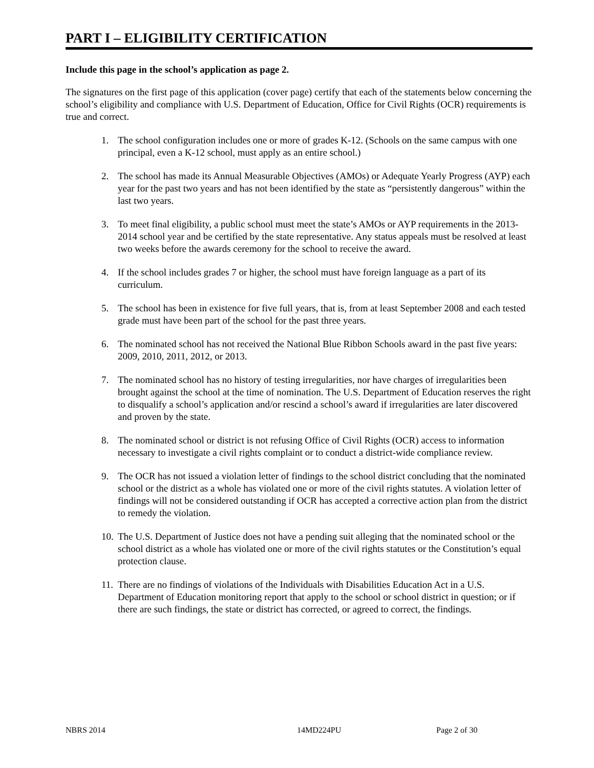PART I – ELIGIBILITY CERTIFICATION
Include this page in the school’s application as page 2.
The signatures on the first page of this application (cover page) certify that each of the statements below concerning the school’s eligibility and compliance with U.S. Department of Education, Office for Civil Rights (OCR) requirements is true and correct.
1. The school configuration includes one or more of grades K-12. (Schools on the same campus with one principal, even a K-12 school, must apply as an entire school.)
2. The school has made its Annual Measurable Objectives (AMOs) or Adequate Yearly Progress (AYP) each year for the past two years and has not been identified by the state as “persistently dangerous” within the last two years.
3. To meet final eligibility, a public school must meet the state’s AMOs or AYP requirements in the 2013-2014 school year and be certified by the state representative. Any status appeals must be resolved at least two weeks before the awards ceremony for the school to receive the award.
4. If the school includes grades 7 or higher, the school must have foreign language as a part of its curriculum.
5. The school has been in existence for five full years, that is, from at least September 2008 and each tested grade must have been part of the school for the past three years.
6. The nominated school has not received the National Blue Ribbon Schools award in the past five years: 2009, 2010, 2011, 2012, or 2013.
7. The nominated school has no history of testing irregularities, nor have charges of irregularities been brought against the school at the time of nomination. The U.S. Department of Education reserves the right to disqualify a school’s application and/or rescind a school’s award if irregularities are later discovered and proven by the state.
8. The nominated school or district is not refusing Office of Civil Rights (OCR) access to information necessary to investigate a civil rights complaint or to conduct a district-wide compliance review.
9. The OCR has not issued a violation letter of findings to the school district concluding that the nominated school or the district as a whole has violated one or more of the civil rights statutes. A violation letter of findings will not be considered outstanding if OCR has accepted a corrective action plan from the district to remedy the violation.
10. The U.S. Department of Justice does not have a pending suit alleging that the nominated school or the school district as a whole has violated one or more of the civil rights statutes or the Constitution’s equal protection clause.
11. There are no findings of violations of the Individuals with Disabilities Education Act in a U.S. Department of Education monitoring report that apply to the school or school district in question; or if there are such findings, the state or district has corrected, or agreed to correct, the findings.
NBRS 2014 14MD224PU Page 2 of 30